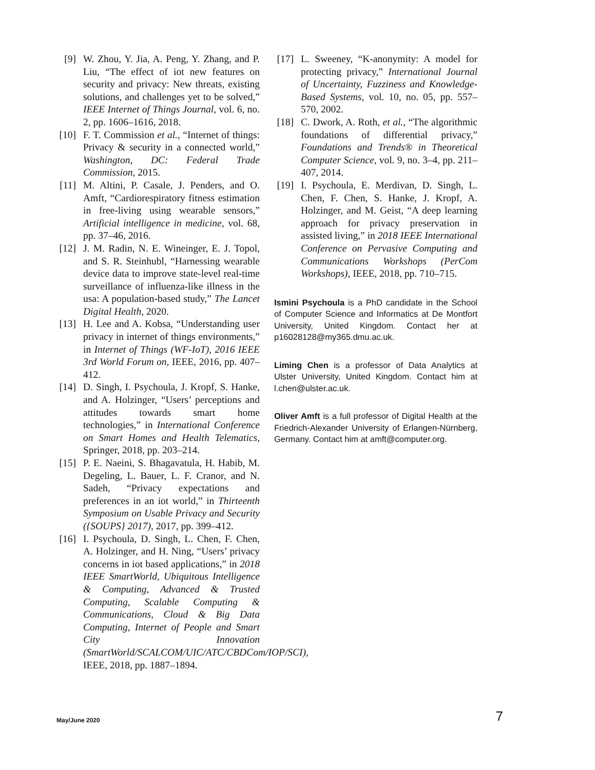[9] W. Zhou, Y. Jia, A. Peng, Y. Zhang, and P. Liu, “The effect of iot new features on security and privacy: New threats, existing solutions, and challenges yet to be solved,” IEEE Internet of Things Journal, vol. 6, no. 2, pp. 1606–1616, 2018.
[10] F. T. Commission et al., “Internet of things: Privacy & security in a connected world,” Washington, DC: Federal Trade Commission, 2015.
[11] M. Altini, P. Casale, J. Penders, and O. Amft, “Cardiorespiratory fitness estimation in free-living using wearable sensors,” Artificial intelligence in medicine, vol. 68, pp. 37–46, 2016.
[12] J. M. Radin, N. E. Wineinger, E. J. Topol, and S. R. Steinhubl, “Harnessing wearable device data to improve state-level real-time surveillance of influenza-like illness in the usa: A population-based study,” The Lancet Digital Health, 2020.
[13] H. Lee and A. Kobsa, “Understanding user privacy in internet of things environments,” in Internet of Things (WF-IoT), 2016 IEEE 3rd World Forum on, IEEE, 2016, pp. 407–412.
[14] D. Singh, I. Psychoula, J. Kropf, S. Hanke, and A. Holzinger, “Users’ perceptions and attitudes towards smart home technologies,” in International Conference on Smart Homes and Health Telematics, Springer, 2018, pp. 203–214.
[15] P. E. Naeini, S. Bhagavatula, H. Habib, M. Degeling, L. Bauer, L. F. Cranor, and N. Sadeh, “Privacy expectations and preferences in an iot world,” in Thirteenth Symposium on Usable Privacy and Security ({SOUPS} 2017), 2017, pp. 399–412.
[16] I. Psychoula, D. Singh, L. Chen, F. Chen, A. Holzinger, and H. Ning, “Users’ privacy concerns in iot based applications,” in 2018 IEEE SmartWorld, Ubiquitous Intelligence & Computing, Advanced & Trusted Computing, Scalable Computing & Communications, Cloud & Big Data Computing, Internet of People and Smart City Innovation (SmartWorld/SCALCOM/UIC/ATC/CBDCom/IOP/SCI), IEEE, 2018, pp. 1887–1894.
[17] L. Sweeney, “K-anonymity: A model for protecting privacy,” International Journal of Uncertainty, Fuzziness and Knowledge-Based Systems, vol. 10, no. 05, pp. 557–570, 2002.
[18] C. Dwork, A. Roth, et al., “The algorithmic foundations of differential privacy,” Foundations and Trends® in Theoretical Computer Science, vol. 9, no. 3–4, pp. 211–407, 2014.
[19] I. Psychoula, E. Merdivan, D. Singh, L. Chen, F. Chen, S. Hanke, J. Kropf, A. Holzinger, and M. Geist, “A deep learning approach for privacy preservation in assisted living,” in 2018 IEEE International Conference on Pervasive Computing and Communications Workshops (PerCom Workshops), IEEE, 2018, pp. 710–715.
Ismini Psychoula is a PhD candidate in the School of Computer Science and Informatics at De Montfort University, United Kingdom. Contact her at p16028128@my365.dmu.ac.uk.
Liming Chen is a professor of Data Analytics at Ulster University, United Kingdom. Contact him at l.chen@ulster.ac.uk.
Oliver Amft is a full professor of Digital Health at the Friedrich-Alexander University of Erlangen-Nürnberg, Germany. Contact him at amft@computer.org.
May/June 2020 7